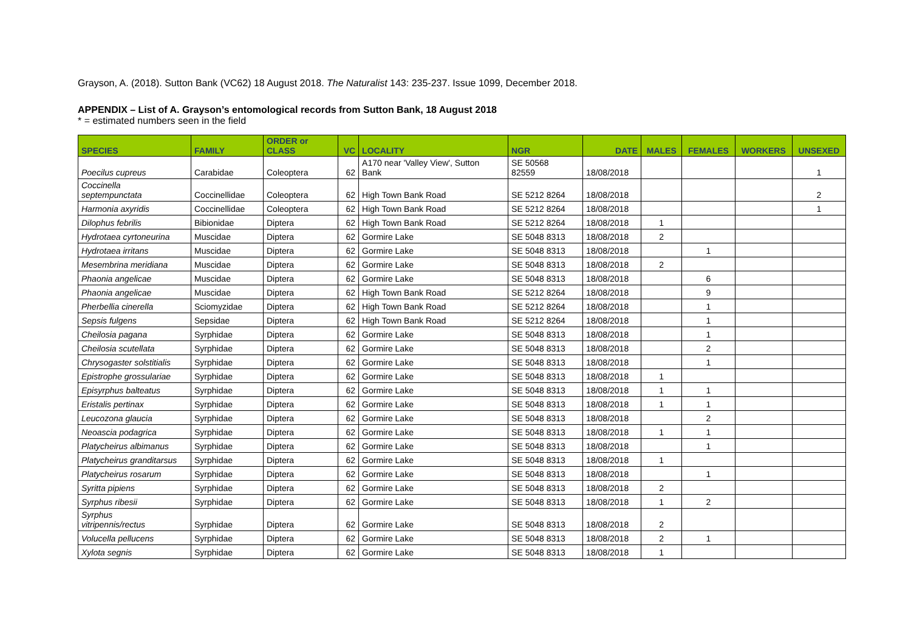Grayson, A. (2018). Sutton Bank (VC62) 18 August 2018. The Naturalist 143: 235-237. Issue 1099, December 2018.
APPENDIX – List of A. Grayson’s entomological records from Sutton Bank, 18 August 2018
* = estimated numbers seen in the field
| SPECIES | FAMILY | ORDER or CLASS | VC | LOCALITY | NGR | DATE | MALES | FEMALES | WORKERS | UNSEXED |
| --- | --- | --- | --- | --- | --- | --- | --- | --- | --- | --- |
| Poecilus cupreus | Carabidae | Coleoptera | 62 | A170 near 'Valley View', Sutton Bank | SE 50568 82559 | 18/08/2018 | | | | 1 |
| Coccinella septempunctata | Coccinellidae | Coleoptera | 62 | High Town Bank Road | SE 5212 8264 | 18/08/2018 | | | | 2 |
| Harmonia axyridis | Coccinellidae | Coleoptera | 62 | High Town Bank Road | SE 5212 8264 | 18/08/2018 | | | | 1 |
| Dilophus febrilis | Bibionidae | Diptera | 62 | High Town Bank Road | SE 5212 8264 | 18/08/2018 | 1 | | | |
| Hydrotaea cyrtoneurina | Muscidae | Diptera | 62 | Gormire Lake | SE 5048 8313 | 18/08/2018 | 2 | | | |
| Hydrotaea irritans | Muscidae | Diptera | 62 | Gormire Lake | SE 5048 8313 | 18/08/2018 | | 1 | | |
| Mesembrina meridiana | Muscidae | Diptera | 62 | Gormire Lake | SE 5048 8313 | 18/08/2018 | 2 | | | |
| Phaonia angelicae | Muscidae | Diptera | 62 | Gormire Lake | SE 5048 8313 | 18/08/2018 | | 6 | | |
| Phaonia angelicae | Muscidae | Diptera | 62 | High Town Bank Road | SE 5212 8264 | 18/08/2018 | | 9 | | |
| Pherbellia cinerella | Sciomyzidae | Diptera | 62 | High Town Bank Road | SE 5212 8264 | 18/08/2018 | | 1 | | |
| Sepsis fulgens | Sepsidae | Diptera | 62 | High Town Bank Road | SE 5212 8264 | 18/08/2018 | | 1 | | |
| Cheilosia pagana | Syrphidae | Diptera | 62 | Gormire Lake | SE 5048 8313 | 18/08/2018 | | 1 | | |
| Cheilosia scutellata | Syrphidae | Diptera | 62 | Gormire Lake | SE 5048 8313 | 18/08/2018 | | 2 | | |
| Chrysogaster solstitialis | Syrphidae | Diptera | 62 | Gormire Lake | SE 5048 8313 | 18/08/2018 | | 1 | | |
| Epistrophe grossulariae | Syrphidae | Diptera | 62 | Gormire Lake | SE 5048 8313 | 18/08/2018 | 1 | | | |
| Episyrphus balteatus | Syrphidae | Diptera | 62 | Gormire Lake | SE 5048 8313 | 18/08/2018 | 1 | 1 | | |
| Eristalis pertinax | Syrphidae | Diptera | 62 | Gormire Lake | SE 5048 8313 | 18/08/2018 | 1 | 1 | | |
| Leucozona glaucia | Syrphidae | Diptera | 62 | Gormire Lake | SE 5048 8313 | 18/08/2018 | | 2 | | |
| Neoascia podagrica | Syrphidae | Diptera | 62 | Gormire Lake | SE 5048 8313 | 18/08/2018 | 1 | 1 | | |
| Platycheirus albimanus | Syrphidae | Diptera | 62 | Gormire Lake | SE 5048 8313 | 18/08/2018 | | 1 | | |
| Platycheirus granditarsus | Syrphidae | Diptera | 62 | Gormire Lake | SE 5048 8313 | 18/08/2018 | 1 | | | |
| Platycheirus rosarum | Syrphidae | Diptera | 62 | Gormire Lake | SE 5048 8313 | 18/08/2018 | | 1 | | |
| Syritta pipiens | Syrphidae | Diptera | 62 | Gormire Lake | SE 5048 8313 | 18/08/2018 | 2 | | | |
| Syrphus ribesii | Syrphidae | Diptera | 62 | Gormire Lake | SE 5048 8313 | 18/08/2018 | 1 | 2 | | |
| Syrphus vitripennis/rectus | Syrphidae | Diptera | 62 | Gormire Lake | SE 5048 8313 | 18/08/2018 | 2 | | | |
| Volucella pellucens | Syrphidae | Diptera | 62 | Gormire Lake | SE 5048 8313 | 18/08/2018 | 2 | 1 | | |
| Xylota segnis | Syrphidae | Diptera | 62 | Gormire Lake | SE 5048 8313 | 18/08/2018 | 1 | | | |